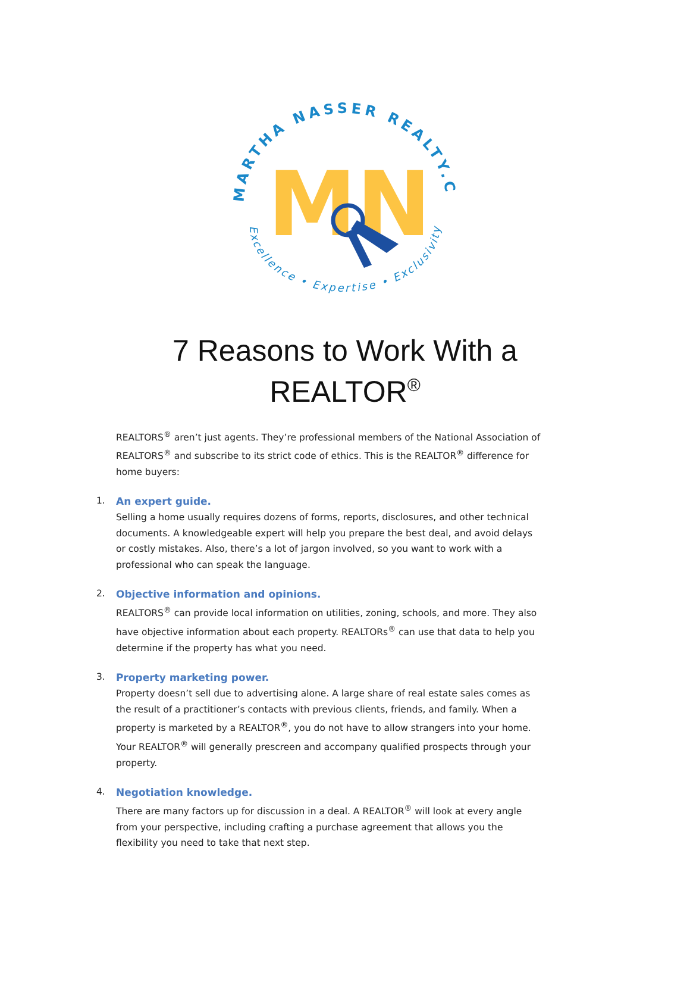MARTHA NASSER REALTY.COM
Excellence • Expertise • Exclusivity
MN
7 Reasons to Work With a
REALTOR<sup>®</sup>
REALTORS<sup>®</sup> aren’t just agents. They’re professional members of the National Association of REALTORS<sup>®</sup> and subscribe to its strict code of ethics. This is the REALTOR<sup>®</sup> difference for home buyers:
1.
An expert guide.
Selling a home usually requires dozens of forms, reports, disclosures, and other technical documents. A knowledgeable expert will help you prepare the best deal, and avoid delays or costly mistakes. Also, there’s a lot of jargon involved, so you want to work with a professional who can speak the language.
2.
Objective information and opinions.
REALTORS<sup>®</sup> can provide local information on utilities, zoning, schools, and more. They also have objective information about each property. REALTORs<sup>®</sup> can use that data to help you determine if the property has what you need.
3.
Property marketing power.
Property doesn’t sell due to advertising alone. A large share of real estate sales comes as the result of a practitioner’s contacts with previous clients, friends, and family. When a property is marketed by a REALTOR<sup>®</sup>, you do not have to allow strangers into your home. Your REALTOR<sup>®</sup> will generally prescreen and accompany qualified prospects through your property.
4.
Negotiation knowledge.
There are many factors up for discussion in a deal. A REALTOR<sup>®</sup> will look at every angle from your perspective, including crafting a purchase agreement that allows you the flexibility you need to take that next step.